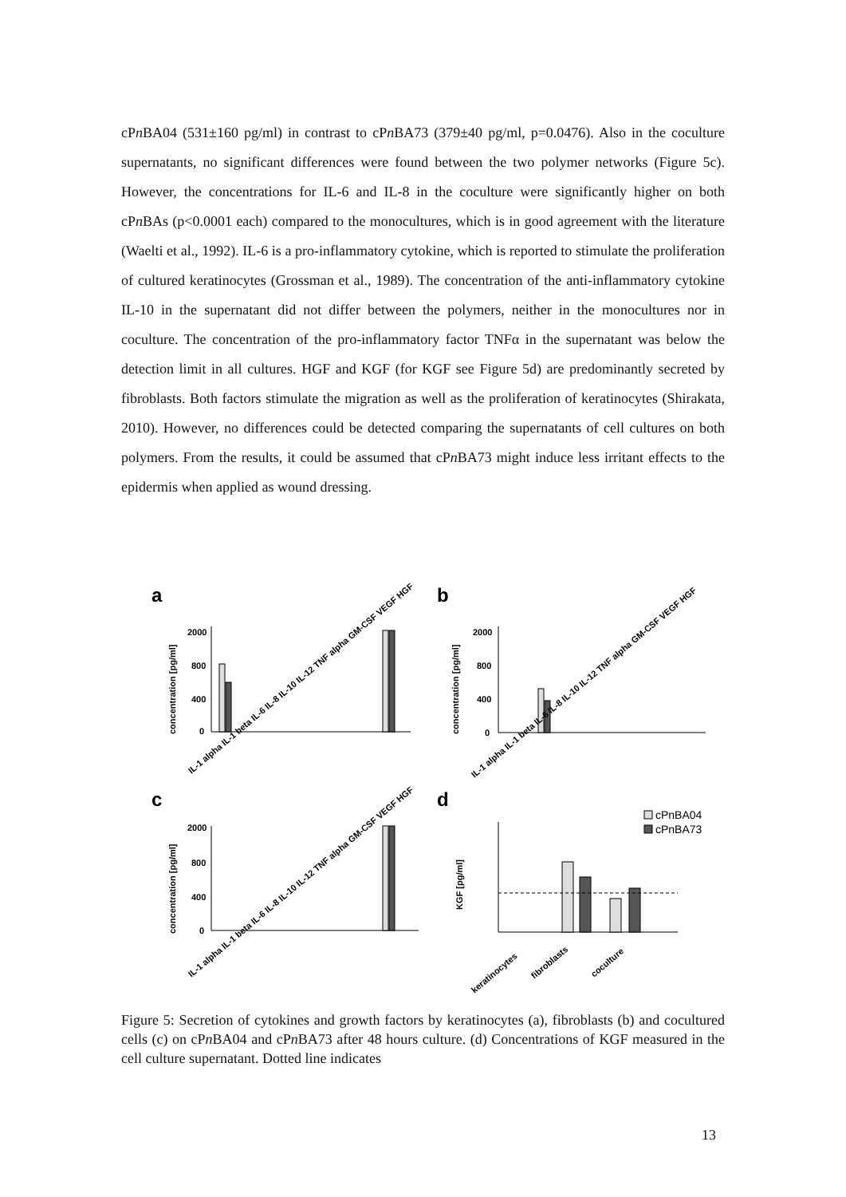cPn BA04 (531±160 pg/ml) in contrast to cPn BA73 (379±40 pg/ml, p=0.0476). Also in the coculture supernatants, no significant differences were found between the two polymer networks (Figure 5c). However, the concentrations for IL-6 and IL-8 in the coculture were significantly higher on both cPn BAs (p<0.0001 each) compared to the monocultures, which is in good agreement with the literature (Waelti et al., 1992). IL-6 is a pro-inflammatory cytokine, which is reported to stimulate the proliferation of cultured keratinocytes (Grossman et al., 1989). The concentration of the anti-inflammatory cytokine IL-10 in the supernatant did not differ between the polymers, neither in the monocultures nor in coculture. The concentration of the pro-inflammatory factor TNFα in the supernatant was below the detection limit in all cultures. HGF and KGF (for KGF see Figure 5d) are predominantly secreted by fibroblasts. Both factors stimulate the migration as well as the proliferation of keratinocytes (Shirakata, 2010). However, no differences could be detected comparing the supernatants of cell cultures on both polymers. From the results, it could be assumed that cPn BA73 might induce less irritant effects to the epidermis when applied as wound dressing.
a
b
c
d
2000
800
400
0
2000
800
400
0
2000
800
400
0
cPnBA04
cPnBA73
concentration [pg/ml]
concentration [pg/ml]
concentration [pg/ml]
KGF [pg/ml]
IL-1 alpha IL-1 beta IL-6 IL-8 IL-10 IL-12 TNF alpha GM-CSF VEGF HGF
IL-1 alpha IL-1 beta IL-6 IL-8 IL-10 IL-12 TNF alpha GM-CSF VEGF HGF
IL-1 alpha IL-1 beta IL-6 IL-8 IL-10 IL-12 TNF alpha GM-CSF VEGF HGF
keratinocytes
fibroblasts
coculture
Figure 5: Secretion of cytokines and growth factors by keratinocytes (a), fibroblasts (b) and cocultured cells (c) on cPn BA04 and cPn BA73 after 48 hours culture. (d) Concentrations of KGF measured in the cell culture supernatant. Dotted line indicates
13